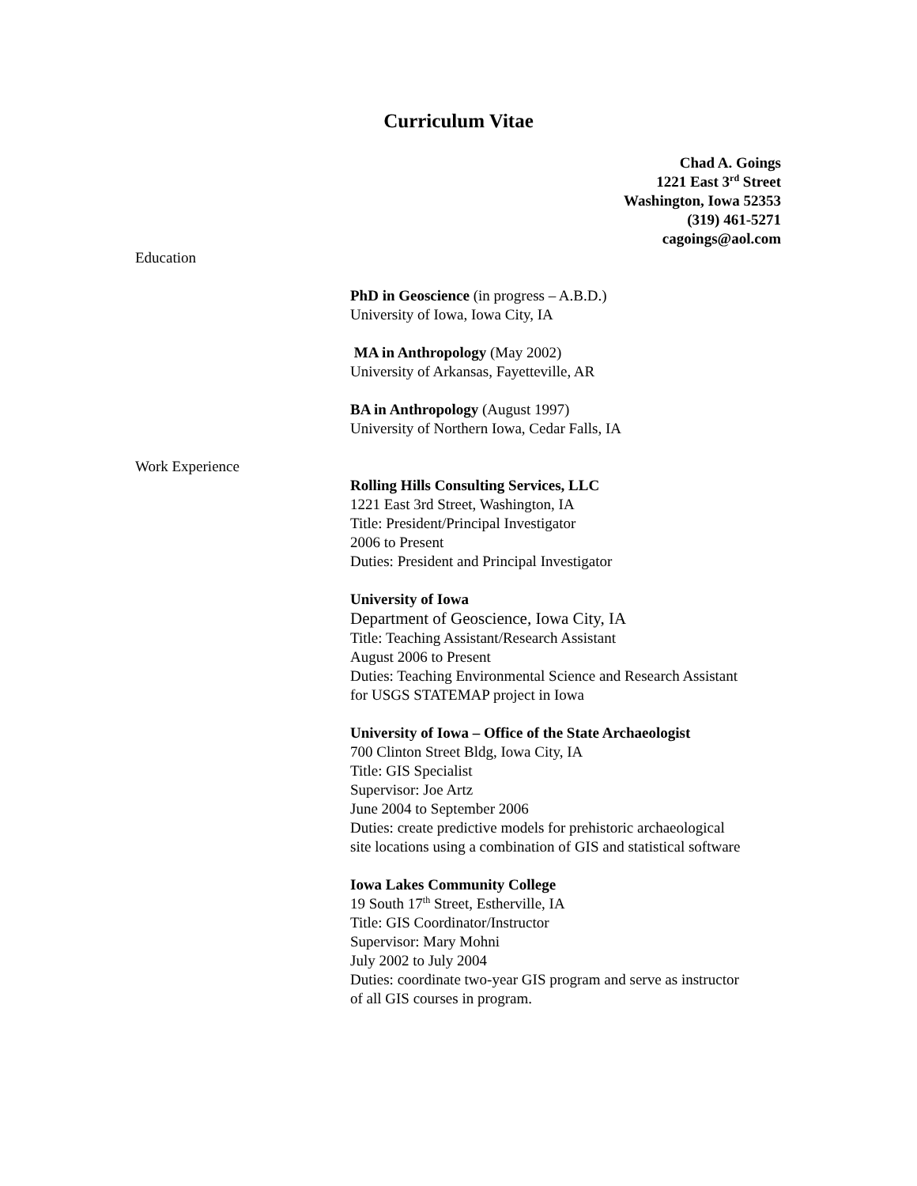Curriculum Vitae
Chad A. Goings
1221 East 3<sup>rd</sup> Street
Washington, Iowa 52353
(319) 461-5271
cagoings@aol.com
Education
PhD in Geoscience (in progress – A.B.D.)
University of Iowa, Iowa City, IA
MA in Anthropology (May 2002)
University of Arkansas, Fayetteville, AR
BA in Anthropology (August 1997)
University of Northern Iowa, Cedar Falls, IA
Work Experience
Rolling Hills Consulting Services, LLC
1221 East 3rd Street, Washington, IA
Title: President/Principal Investigator
2006 to Present
Duties: President and Principal Investigator
University of Iowa
Department of Geoscience, Iowa City, IA
Title: Teaching Assistant/Research Assistant
August 2006 to Present
Duties: Teaching Environmental Science and Research Assistant
for USGS STATEMAP project in Iowa
University of Iowa – Office of the State Archaeologist
700 Clinton Street Bldg, Iowa City, IA
Title: GIS Specialist
Supervisor: Joe Artz
June 2004 to September 2006
Duties: create predictive models for prehistoric archaeological
site locations using a combination of GIS and statistical software
Iowa Lakes Community College
19 South 17<sup>th</sup> Street, Estherville, IA
Title: GIS Coordinator/Instructor
Supervisor: Mary Mohni
July 2002 to July 2004
Duties: coordinate two-year GIS program and serve as instructor
of all GIS courses in program.